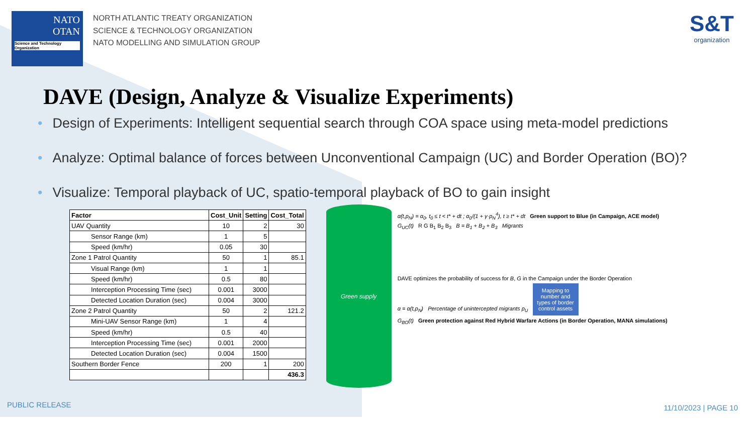NATO
OTAN
Science and Technology Organization
NORTH ATLANTIC TREATY ORGANIZATION
SCIENCE & TECHNOLOGY ORGANIZATION
NATO MODELLING AND SIMULATION GROUP
S&T
organization
DAVE (Design, Analyze & Visualize Experiments)
• Design of Experiments: Intelligent sequential search through COA space using meta-model predictions
• Analyze: Optimal balance of forces between Unconventional Campaign (UC) and Border Operation (BO)?
• Visualize: Temporal playback of UC, spatio-temporal playback of BO to gain insight
| Factor | Cost_Unit | Setting | Cost_Total |
| --- | --- | --- | --- |
| UAV Quantity | 10 | 2 | 30 |
| Sensor Range (km) | 1 | 5 | |
| Speed (km/hr) | 0.05 | 30 | |
| Zone 1 Patrol Quantity | 50 | 1 | 85.1 |
| Visual Range (km) | 1 | 1 | |
| Speed (km/hr) | 0.5 | 80 | |
| Interception Processing Time (sec) | 0.001 | 3000 | |
| Detected Location Duration (sec) | 0.004 | 3000 | |
| Zone 2 Patrol Quantity | 50 | 2 | 121.2 |
| Mini-UAV Sensor Range (km) | 1 | 4 | |
| Speed (km/hr) | 0.5 | 40 | |
| Interception Processing Time (sec) | 0.001 | 2000 | |
| Detected Location Duration (sec) | 0.004 | 1500 | |
| Southern Border Fence | 200 | 1 | 200 |
| | | | 436.3 |
Green supply
α(t,p<sub>N</sub>) = α<sub>0</sub>, t<sub>0</sub> ≤ t < t* + dt ; α<sub>0</sub>/(1 + γ·p<sub>N</sub><sup>4</sup>), t ≥ t* + dt Green support to Blue (in Campaign, ACE model)
G<sub>UC</sub>(t) R G B<sub>1</sub> B<sub>2</sub> B<sub>3</sub> B = B<sub>1</sub> + B<sub>2</sub> + B<sub>3</sub> Migrants
DAVE optimizes the probability of success for B, G in the Campaign under the Border Operation
α = α(t,p<sub>N</sub>) Percentage of unintercepted migrants p<sub>U</sub> Mapping to number and types of border control assets
G<sub>BO</sub>(t) Green protection against Red Hybrid Warfare Actions (in Border Operation, MANA simulations)
PUBLIC RELEASE 11/10/2023 | PAGE 10